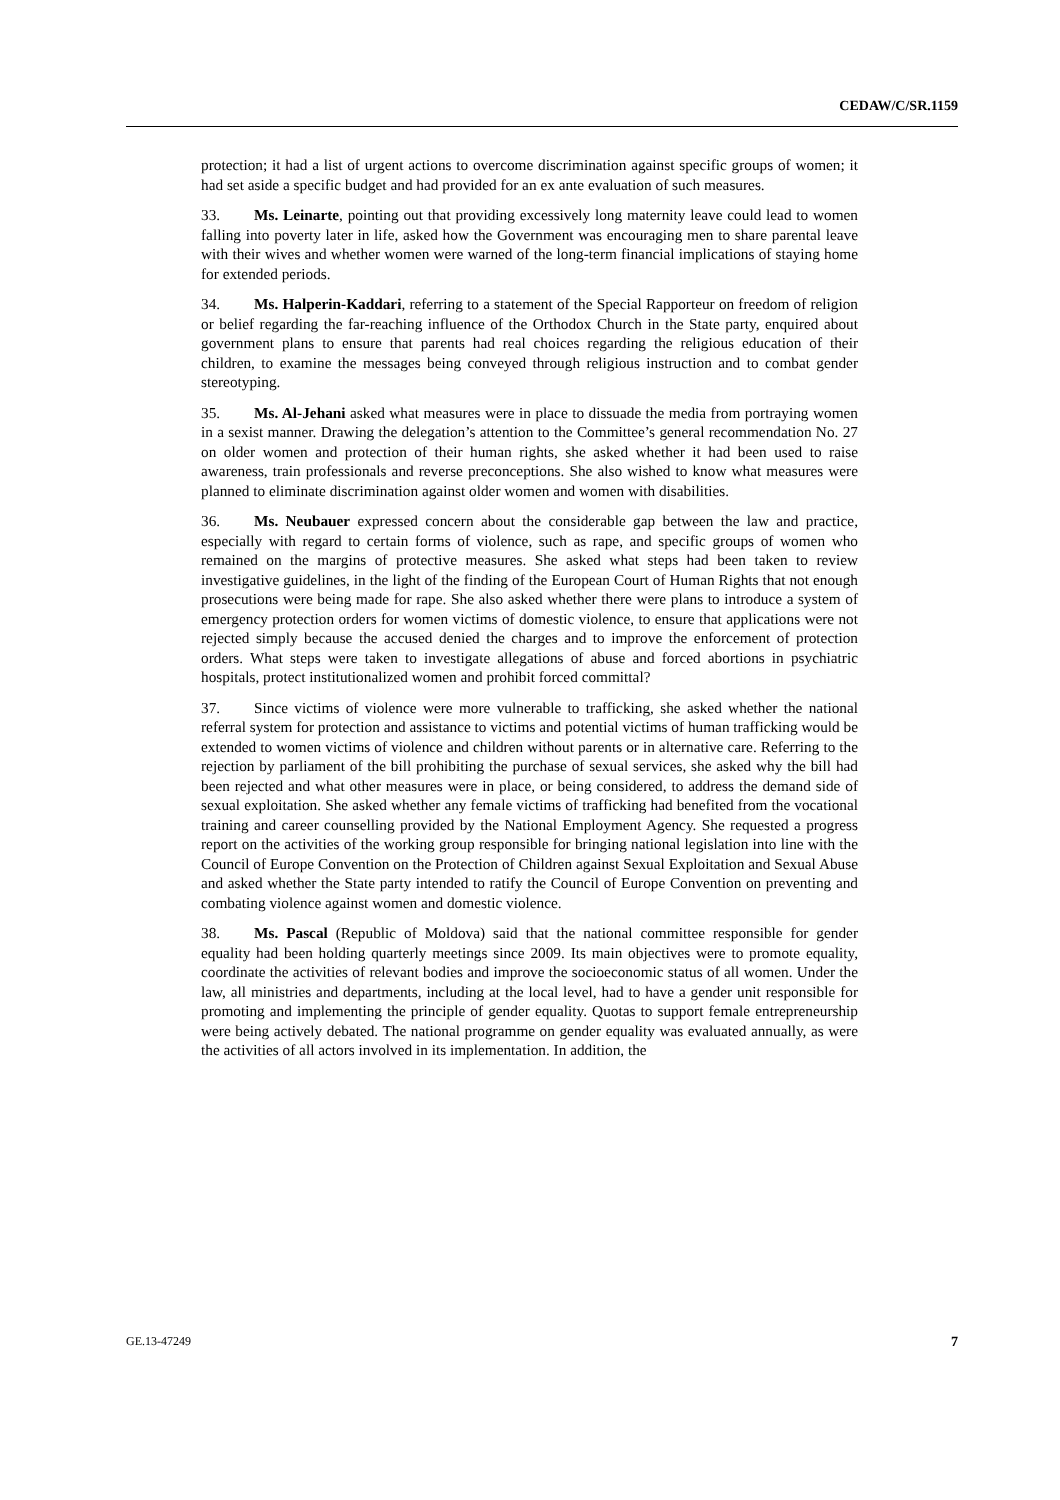CEDAW/C/SR.1159
protection; it had a list of urgent actions to overcome discrimination against specific groups of women; it had set aside a specific budget and had provided for an ex ante evaluation of such measures.
33. Ms. Leinarte, pointing out that providing excessively long maternity leave could lead to women falling into poverty later in life, asked how the Government was encouraging men to share parental leave with their wives and whether women were warned of the long-term financial implications of staying home for extended periods.
34. Ms. Halperin-Kaddari, referring to a statement of the Special Rapporteur on freedom of religion or belief regarding the far-reaching influence of the Orthodox Church in the State party, enquired about government plans to ensure that parents had real choices regarding the religious education of their children, to examine the messages being conveyed through religious instruction and to combat gender stereotyping.
35. Ms. Al-Jehani asked what measures were in place to dissuade the media from portraying women in a sexist manner. Drawing the delegation’s attention to the Committee’s general recommendation No. 27 on older women and protection of their human rights, she asked whether it had been used to raise awareness, train professionals and reverse preconceptions. She also wished to know what measures were planned to eliminate discrimination against older women and women with disabilities.
36. Ms. Neubauer expressed concern about the considerable gap between the law and practice, especially with regard to certain forms of violence, such as rape, and specific groups of women who remained on the margins of protective measures. She asked what steps had been taken to review investigative guidelines, in the light of the finding of the European Court of Human Rights that not enough prosecutions were being made for rape. She also asked whether there were plans to introduce a system of emergency protection orders for women victims of domestic violence, to ensure that applications were not rejected simply because the accused denied the charges and to improve the enforcement of protection orders. What steps were taken to investigate allegations of abuse and forced abortions in psychiatric hospitals, protect institutionalized women and prohibit forced committal?
37. Since victims of violence were more vulnerable to trafficking, she asked whether the national referral system for protection and assistance to victims and potential victims of human trafficking would be extended to women victims of violence and children without parents or in alternative care. Referring to the rejection by parliament of the bill prohibiting the purchase of sexual services, she asked why the bill had been rejected and what other measures were in place, or being considered, to address the demand side of sexual exploitation. She asked whether any female victims of trafficking had benefited from the vocational training and career counselling provided by the National Employment Agency. She requested a progress report on the activities of the working group responsible for bringing national legislation into line with the Council of Europe Convention on the Protection of Children against Sexual Exploitation and Sexual Abuse and asked whether the State party intended to ratify the Council of Europe Convention on preventing and combating violence against women and domestic violence.
38. Ms. Pascal (Republic of Moldova) said that the national committee responsible for gender equality had been holding quarterly meetings since 2009. Its main objectives were to promote equality, coordinate the activities of relevant bodies and improve the socioeconomic status of all women. Under the law, all ministries and departments, including at the local level, had to have a gender unit responsible for promoting and implementing the principle of gender equality. Quotas to support female entrepreneurship were being actively debated. The national programme on gender equality was evaluated annually, as were the activities of all actors involved in its implementation. In addition, the
GE.13-47249 7